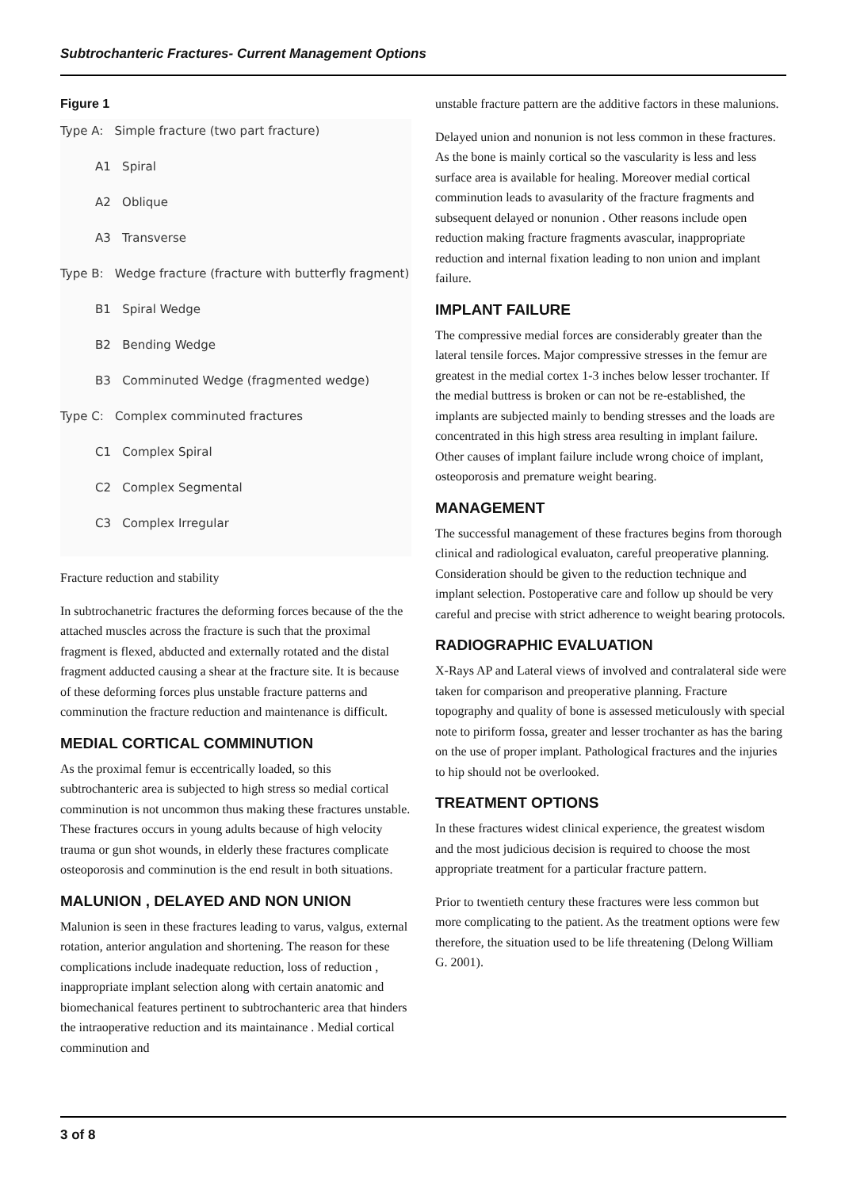Subtrochanteric Fractures- Current Management Options
Figure 1
Type A: Simple fracture (two part fracture)
A1 Spiral
A2 Oblique
A3 Transverse
Type B: Wedge fracture (fracture with butterfly fragment)
B1 Spiral Wedge
B2 Bending Wedge
B3 Comminuted Wedge (fragmented wedge)
Type C: Complex comminuted fractures
C1 Complex Spiral
C2 Complex Segmental
C3 Complex Irregular
Fracture reduction and stability
In subtrochanetric fractures the deforming forces because of the the attached muscles across the fracture is such that the proximal fragment is flexed, abducted and externally rotated and the distal fragment adducted causing a shear at the fracture site. It is because of these deforming forces plus unstable fracture patterns and comminution the fracture reduction and maintenance is difficult.
MEDIAL CORTICAL COMMINUTION
As the proximal femur is eccentrically loaded, so this subtrochanteric area is subjected to high stress so medial cortical comminution is not uncommon thus making these fractures unstable. These fractures occurs in young adults because of high velocity trauma or gun shot wounds, in elderly these fractures complicate osteoporosis and comminution is the end result in both situations.
MALUNION , DELAYED AND NON UNION
Malunion is seen in these fractures leading to varus, valgus, external rotation, anterior angulation and shortening. The reason for these complications include inadequate reduction, loss of reduction , inappropriate implant selection along with certain anatomic and biomechanical features pertinent to subtrochanteric area that hinders the intraoperative reduction and its maintainance . Medial cortical comminution and
unstable fracture pattern are the additive factors in these malunions.
Delayed union and nonunion is not less common in these fractures. As the bone is mainly cortical so the vascularity is less and less surface area is available for healing. Moreover medial cortical comminution leads to avasularity of the fracture fragments and subsequent delayed or nonunion . Other reasons include open reduction making fracture fragments avascular, inappropriate reduction and internal fixation leading to non union and implant failure.
IMPLANT FAILURE
The compressive medial forces are considerably greater than the lateral tensile forces. Major compressive stresses in the femur are greatest in the medial cortex 1-3 inches below lesser trochanter. If the medial buttress is broken or can not be re-established, the implants are subjected mainly to bending stresses and the loads are concentrated in this high stress area resulting in implant failure. Other causes of implant failure include wrong choice of implant, osteoporosis and premature weight bearing.
MANAGEMENT
The successful management of these fractures begins from thorough clinical and radiological evaluaton, careful preoperative planning. Consideration should be given to the reduction technique and implant selection. Postoperative care and follow up should be very careful and precise with strict adherence to weight bearing protocols.
RADIOGRAPHIC EVALUATION
X-Rays AP and Lateral views of involved and contralateral side were taken for comparison and preoperative planning. Fracture topography and quality of bone is assessed meticulously with special note to piriform fossa, greater and lesser trochanter as has the baring on the use of proper implant. Pathological fractures and the injuries to hip should not be overlooked.
TREATMENT OPTIONS
In these fractures widest clinical experience, the greatest wisdom and the most judicious decision is required to choose the most appropriate treatment for a particular fracture pattern.
Prior to twentieth century these fractures were less common but more complicating to the patient. As the treatment options were few therefore, the situation used to be life threatening (Delong William G. 2001).
3 of 8